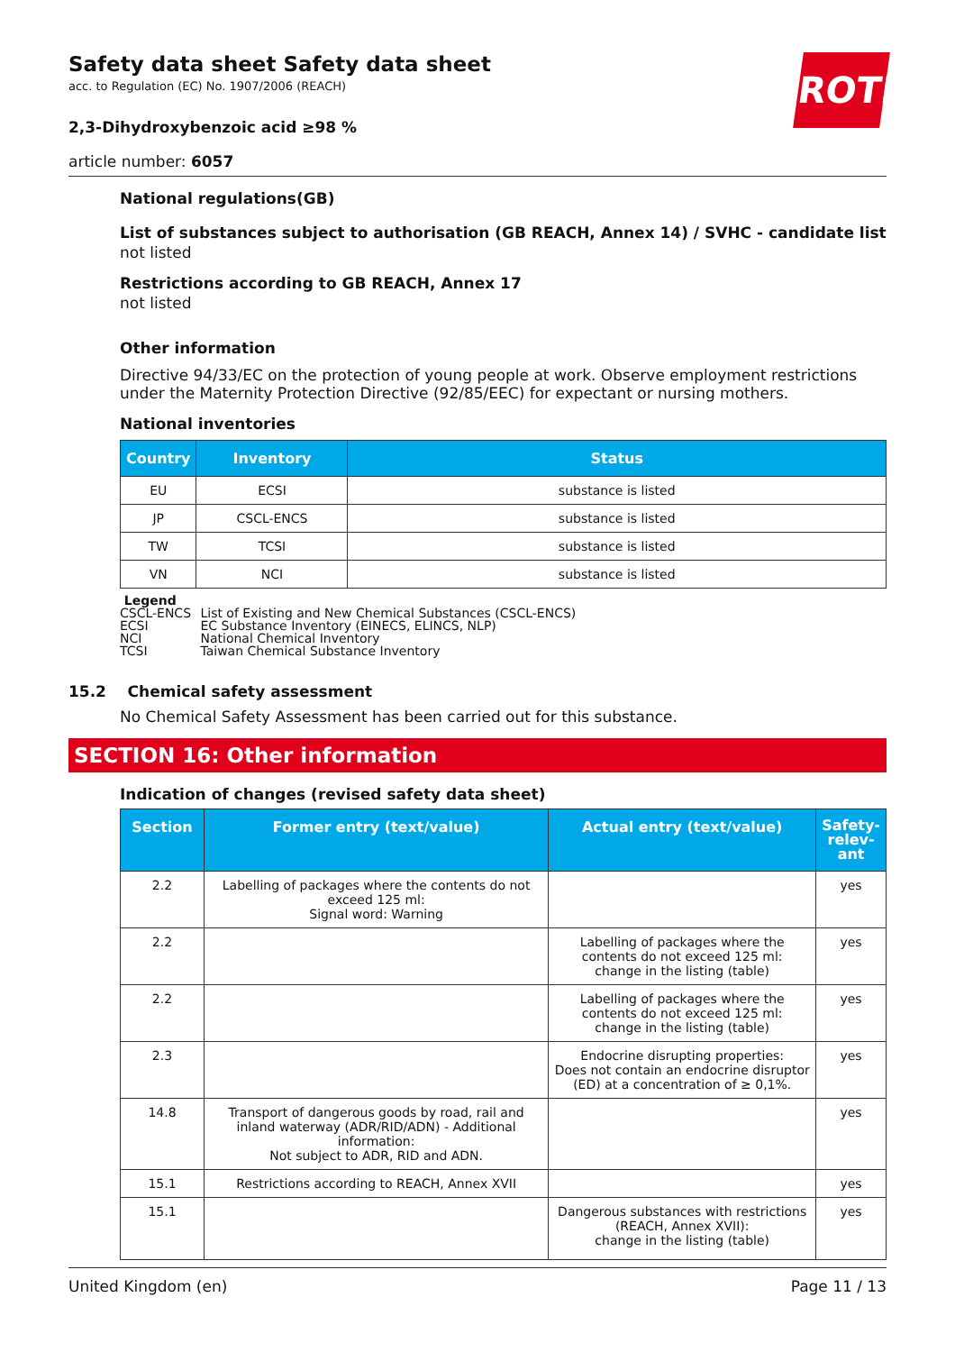ROTH
Safety data sheet Safety data sheet
acc. to Regulation (EC) No. 1907/2006 (REACH)
2,3-Dihydroxybenzoic acid ≥98 %
article number: 6057
National regulations(GB)
List of substances subject to authorisation (GB REACH, Annex 14) / SVHC - candidate list
not listed
Restrictions according to GB REACH, Annex 17
not listed
Other information
Directive 94/33/EC on the protection of young people at work. Observe employment restrictions under the Maternity Protection Directive (92/85/EEC) for expectant or nursing mothers.
National inventories
| Country | Inventory | Status |
| --- | --- | --- |
| EU | ECSI | substance is listed |
| JP | CSCL-ENCS | substance is listed |
| TW | TCSI | substance is listed |
| VN | NCI | substance is listed |
Legend
CSCL-ENCS List of Existing and New Chemical Substances (CSCL-ENCS)
ECSI EC Substance Inventory (EINECS, ELINCS, NLP)
NCI National Chemical Inventory
TCSI Taiwan Chemical Substance Inventory
15.2 Chemical safety assessment
No Chemical Safety Assessment has been carried out for this substance.
SECTION 16: Other information
Indication of changes (revised safety data sheet)
| Section | Former entry (text/value) | Actual entry (text/value) | Safety-relev-ant |
| --- | --- | --- | --- |
| 2.2 | Labelling of packages where the contents do not exceed 125 ml: Signal word: Warning | | yes |
| 2.2 | | Labelling of packages where the contents do not exceed 125 ml: change in the listing (table) | yes |
| 2.2 | | Labelling of packages where the contents do not exceed 125 ml: change in the listing (table) | yes |
| 2.3 | | Endocrine disrupting properties: Does not contain an endocrine disruptor (ED) at a concentration of ≥ 0,1%. | yes |
| 14.8 | Transport of dangerous goods by road, rail and inland waterway (ADR/RID/ADN) - Additional information: Not subject to ADR, RID and ADN. | | yes |
| 15.1 | Restrictions according to REACH, Annex XVII | | yes |
| 15.1 | | Dangerous substances with restrictions (REACH, Annex XVII): change in the listing (table) | yes |
United Kingdom (en) Page 11 / 13